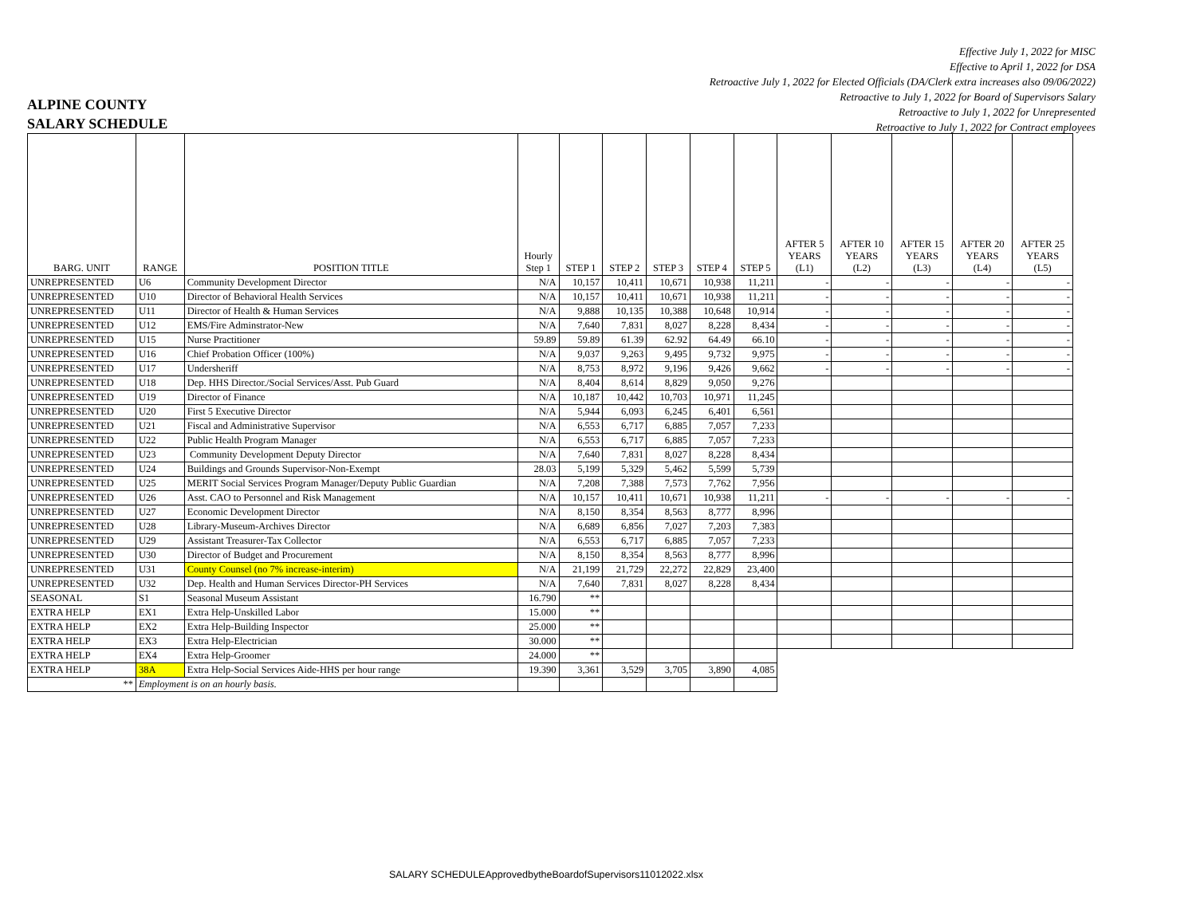Effective July 1, 2022 for MISC
Effective to April 1, 2022 for DSA
Retroactive July 1, 2022 for Elected Officials (DA/Clerk extra increases also 09/06/2022)
Retroactive to July 1, 2022 for Board of Supervisors Salary
Retroactive to July 1, 2022 for Unrepresented
Retroactive to July 1, 2022 for Contract employees
ALPINE COUNTY
SALARY SCHEDULE
| BARG. UNIT | RANGE | POSITION TITLE | Hourly Step 1 | STEP 1 | STEP 2 | STEP 3 | STEP 4 | STEP 5 | AFTER 5 YEARS (L1) | AFTER 10 YEARS (L2) | AFTER 15 YEARS (L3) | AFTER 20 YEARS (L4) | AFTER 25 YEARS (L5) |
| --- | --- | --- | --- | --- | --- | --- | --- | --- | --- | --- | --- | --- | --- |
| UNREPRESENTED | U6 | Community Development Director | N/A | 10,157 | 10,411 | 10,671 | 10,938 | 11,211 | - | - | - | - | - |
| UNREPRESENTED | U10 | Director of Behavioral Health Services | N/A | 10,157 | 10,411 | 10,671 | 10,938 | 11,211 | - | - | - | - | - |
| UNREPRESENTED | U11 | Director of Health & Human Services | N/A | 9,888 | 10,135 | 10,388 | 10,648 | 10,914 | - | - | - | - | - |
| UNREPRESENTED | U12 | EMS/Fire Adminstrator-New | N/A | 7,640 | 7,831 | 8,027 | 8,228 | 8,434 | - | - | - | - | - |
| UNREPRESENTED | U15 | Nurse Practitioner | 59.89 | 59.89 | 61.39 | 62.92 | 64.49 | 66.10 | - | - | - | - | - |
| UNREPRESENTED | U16 | Chief Probation Officer (100%) | N/A | 9,037 | 9,263 | 9,495 | 9,732 | 9,975 | - | - | - | - | - |
| UNREPRESENTED | U17 | Undersheriff | N/A | 8,753 | 8,972 | 9,196 | 9,426 | 9,662 | - | - | - | - | - |
| UNREPRESENTED | U18 | Dep. HHS Director./Social Services/Asst. Pub Guard | N/A | 8,404 | 8,614 | 8,829 | 9,050 | 9,276 | | | | | |
| UNREPRESENTED | U19 | Director of Finance | N/A | 10,187 | 10,442 | 10,703 | 10,971 | 11,245 | | | | | |
| UNREPRESENTED | U20 | First 5 Executive Director | N/A | 5,944 | 6,093 | 6,245 | 6,401 | 6,561 | | | | | |
| UNREPRESENTED | U21 | Fiscal and Administrative Supervisor | N/A | 6,553 | 6,717 | 6,885 | 7,057 | 7,233 | | | | | |
| UNREPRESENTED | U22 | Public Health Program Manager | N/A | 6,553 | 6,717 | 6,885 | 7,057 | 7,233 | | | | | |
| UNREPRESENTED | U23 | Community Development Deputy Director | N/A | 7,640 | 7,831 | 8,027 | 8,228 | 8,434 | | | | | |
| UNREPRESENTED | U24 | Buildings and Grounds Supervisor-Non-Exempt | 28.03 | 5,199 | 5,329 | 5,462 | 5,599 | 5,739 | | | | | |
| UNREPRESENTED | U25 | MERIT Social Services Program Manager/Deputy Public Guardian | N/A | 7,208 | 7,388 | 7,573 | 7,762 | 7,956 | | | | | |
| UNREPRESENTED | U26 | Asst. CAO to Personnel and Risk Management | N/A | 10,157 | 10,411 | 10,671 | 10,938 | 11,211 | - | - | - | - | - |
| UNREPRESENTED | U27 | Economic Development Director | N/A | 8,150 | 8,354 | 8,563 | 8,777 | 8,996 | | | | | |
| UNREPRESENTED | U28 | Library-Museum-Archives Director | N/A | 6,689 | 6,856 | 7,027 | 7,203 | 7,383 | | | | | |
| UNREPRESENTED | U29 | Assistant Treasurer-Tax Collector | N/A | 6,553 | 6,717 | 6,885 | 7,057 | 7,233 | | | | | |
| UNREPRESENTED | U30 | Director of Budget and Procurement | N/A | 8,150 | 8,354 | 8,563 | 8,777 | 8,996 | | | | | |
| UNREPRESENTED | U31 | County Counsel (no 7% increase-interim) | N/A | 21,199 | 21,729 | 22,272 | 22,829 | 23,400 | | | | | |
| UNREPRESENTED | U32 | Dep. Health and Human Services Director-PH Services | N/A | 7,640 | 7,831 | 8,027 | 8,228 | 8,434 | | | | | |
| SEASONAL | S1 | Seasonal Museum Assistant | 16.790 | ** | | | | | | | | | |
| EXTRA HELP | EX1 | Extra Help-Unskilled Labor | 15.000 | ** | | | | | | | | | |
| EXTRA HELP | EX2 | Extra Help-Building Inspector | 25.000 | ** | | | | | | | | | |
| EXTRA HELP | EX3 | Extra Help-Electrician | 30.000 | ** | | | | | | | | | |
| EXTRA HELP | EX4 | Extra Help-Groomer | 24.000 | ** | | | | | | | | | |
| EXTRA HELP | 38A | Extra Help-Social Services Aide-HHS per hour range | 19.390 | 3,361 | 3,529 | 3,705 | 3,890 | 4,085 | | | | | |
| ** | Employment is on an hourly basis. | | | | | | | | | | | | |
SALARY SCHEDULEApprovedbytheBoardofSupervisors11012022.xlsx